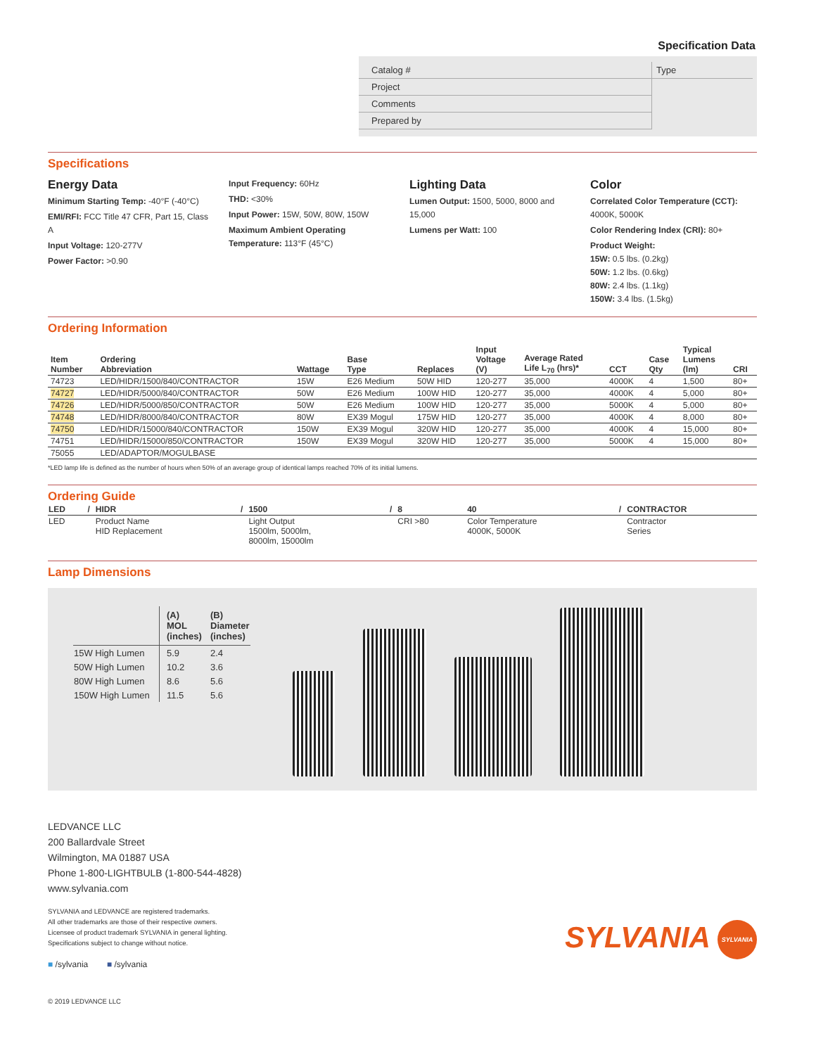Specification Data
| Catalog # | Type |
| Project | |
| Comments | |
| Prepared by | |
Specifications
Energy Data
Minimum Starting Temp: -40°F (-40°C)
EMI/RFI: FCC Title 47 CFR, Part 15, Class A
Input Voltage: 120-277V
Power Factor: >0.90
Input Frequency: 60Hz
THD: <30%
Input Power: 15W, 50W, 80W, 150W
Maximum Ambient Operating Temperature: 113°F (45°C)
Lighting Data
Lumen Output: 1500, 5000, 8000 and 15,000
Lumens per Watt: 100
Color
Correlated Color Temperature (CCT): 4000K, 5000K
Color Rendering Index (CRI): 80+
Product Weight:
15W: 0.5 lbs. (0.2kg)
50W: 1.2 lbs. (0.6kg)
80W: 2.4 lbs. (1.1kg)
150W: 3.4 lbs. (1.5kg)
Ordering Information
| Item Number | Ordering Abbreviation | Wattage | Base Type | Replaces | Input Voltage (V) | Average Rated Life L<sub>70</sub> (hrs)* | CCT | Case Qty | Typical Lumens (lm) | CRI |
| --- | --- | --- | --- | --- | --- | --- | --- | --- | --- | --- |
| 74723 | LED/HIDR/1500/840/CONTRACTOR | 15W | E26 Medium | 50W HID | 120-277 | 35,000 | 4000K | 4 | 1,500 | 80+ |
| 74727 | LED/HIDR/5000/840/CONTRACTOR | 50W | E26 Medium | 100W HID | 120-277 | 35,000 | 4000K | 4 | 5,000 | 80+ |
| 74726 | LED/HIDR/5000/850/CONTRACTOR | 50W | E26 Medium | 100W HID | 120-277 | 35,000 | 5000K | 4 | 5,000 | 80+ |
| 74748 | LED/HIDR/8000/840/CONTRACTOR | 80W | EX39 Mogul | 175W HID | 120-277 | 35,000 | 4000K | 4 | 8,000 | 80+ |
| 74750 | LED/HIDR/15000/840/CONTRACTOR | 150W | EX39 Mogul | 320W HID | 120-277 | 35,000 | 4000K | 4 | 15,000 | 80+ |
| 74751 | LED/HIDR/15000/850/CONTRACTOR | 150W | EX39 Mogul | 320W HID | 120-277 | 35,000 | 5000K | 4 | 15,000 | 80+ |
| 75055 | LED/ADAPTOR/MOGULBASE | | | | | | | | | |
*LED lamp life is defined as the number of hours when 50% of an average group of identical lamps reached 70% of its initial lumens.
Ordering Guide
| LED | / | HIDR | / | 1500 | / | 8 | 40 | / | CONTRACTOR |
| LED | | Product Name HID Replacement | | Light Output 1500lm, 5000lm, 8000lm, 15000lm | | CRI >80 | Color Temperature 4000K, 5000K | | Contractor Series |
Lamp Dimensions
| | (A) MOL (inches) | (B) Diameter (inches) |
| 15W High Lumen | 5.9 | 2.4 |
| 50W High Lumen | 10.2 | 3.6 |
| 80W High Lumen | 8.6 | 5.6 |
| 150W High Lumen | 11.5 | 5.6 |
LEDVANCE LLC
200 Ballardvale Street
Wilmington, MA 01887 USA
Phone 1-800-LIGHTBULB (1-800-544-4828)
www.sylvania.com
SYLVANIA and LEDVANCE are registered trademarks.
All other trademarks are those of their respective owners.
Licensee of product trademark SYLVANIA in general lighting.
Specifications subject to change without notice.
■ /sylvania ■ /sylvania
SYLVANIA SYLVANIA
© 2019 LEDVANCE LLC